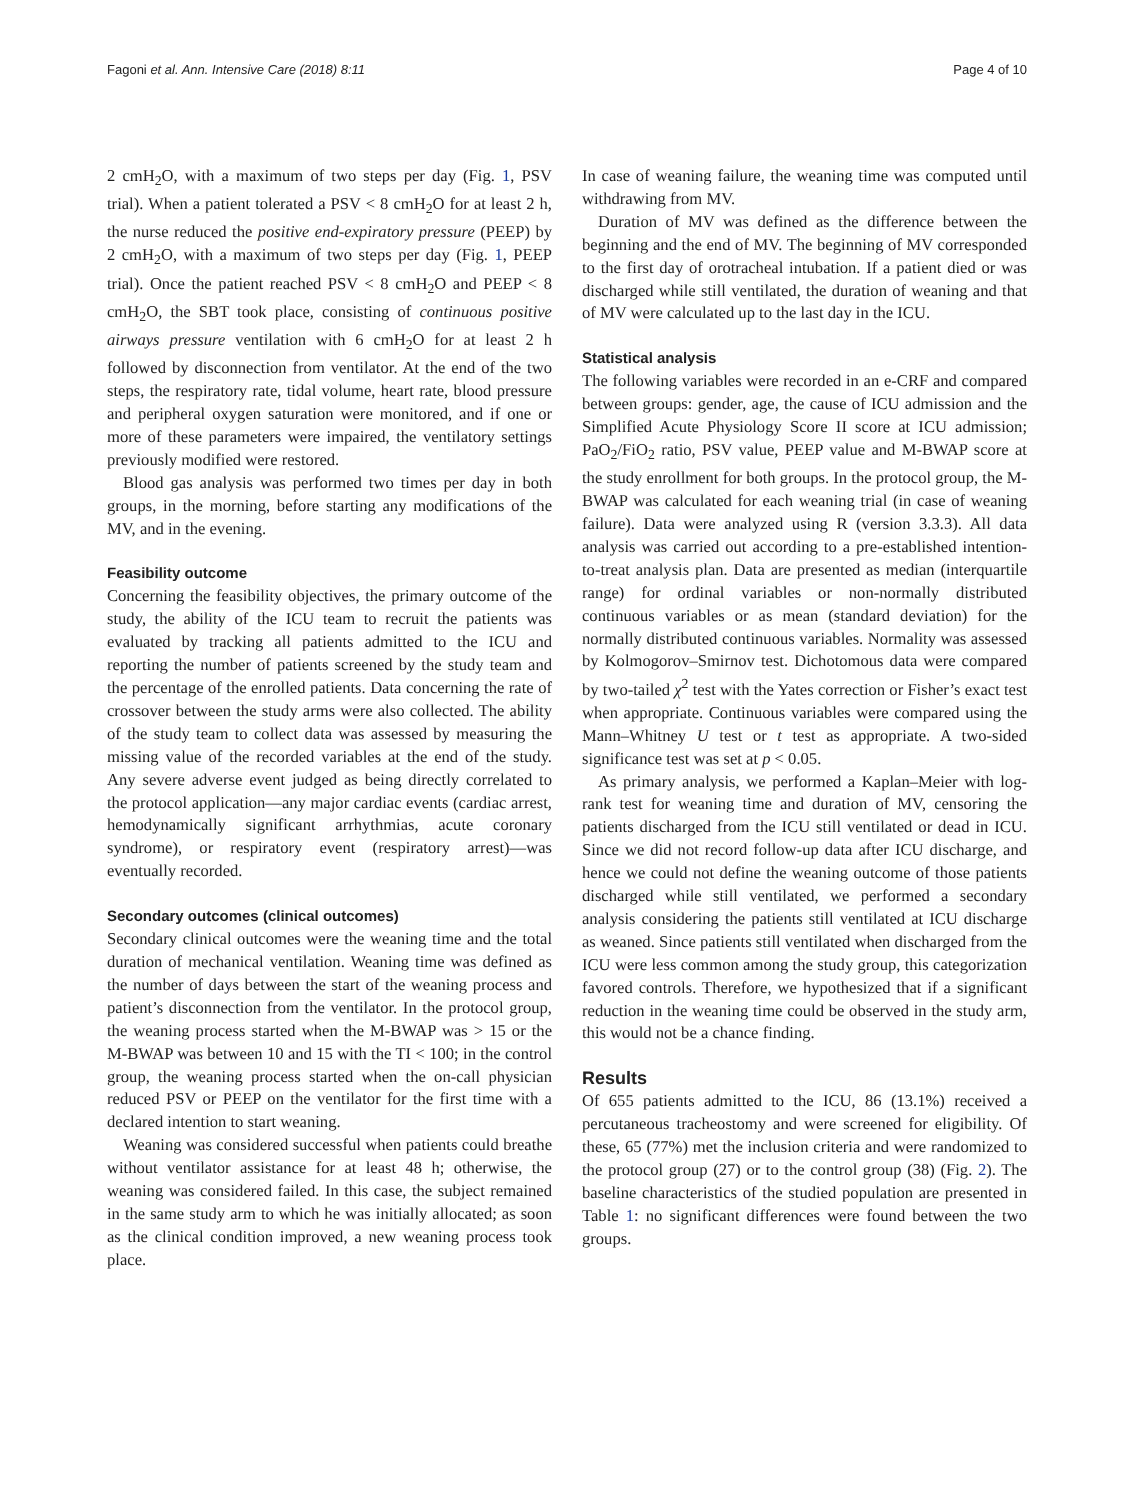Fagoni et al. Ann. Intensive Care (2018) 8:11 Page 4 of 10
2 cmH<sub>2</sub>O, with a maximum of two steps per day (Fig. 1, PSV trial). When a patient tolerated a PSV < 8 cmH<sub>2</sub>O for at least 2 h, the nurse reduced the positive end-expiratory pressure (PEEP) by 2 cmH<sub>2</sub>O, with a maximum of two steps per day (Fig. 1, PEEP trial). Once the patient reached PSV < 8 cmH<sub>2</sub>O and PEEP < 8 cmH<sub>2</sub>O, the SBT took place, consisting of continuous positive airways pressure ventilation with 6 cmH<sub>2</sub>O for at least 2 h followed by disconnection from ventilator. At the end of the two steps, the respiratory rate, tidal volume, heart rate, blood pressure and peripheral oxygen saturation were monitored, and if one or more of these parameters were impaired, the ventilatory settings previously modified were restored.
Blood gas analysis was performed two times per day in both groups, in the morning, before starting any modifications of the MV, and in the evening.
Feasibility outcome
Concerning the feasibility objectives, the primary outcome of the study, the ability of the ICU team to recruit the patients was evaluated by tracking all patients admitted to the ICU and reporting the number of patients screened by the study team and the percentage of the enrolled patients. Data concerning the rate of crossover between the study arms were also collected. The ability of the study team to collect data was assessed by measuring the missing value of the recorded variables at the end of the study. Any severe adverse event judged as being directly correlated to the protocol application—any major cardiac events (cardiac arrest, hemodynamically significant arrhythmias, acute coronary syndrome), or respiratory event (respiratory arrest)—was eventually recorded.
Secondary outcomes (clinical outcomes)
Secondary clinical outcomes were the weaning time and the total duration of mechanical ventilation. Weaning time was defined as the number of days between the start of the weaning process and patient’s disconnection from the ventilator. In the protocol group, the weaning process started when the M-BWAP was > 15 or the M-BWAP was between 10 and 15 with the TI < 100; in the control group, the weaning process started when the on-call physician reduced PSV or PEEP on the ventilator for the first time with a declared intention to start weaning.
Weaning was considered successful when patients could breathe without ventilator assistance for at least 48 h; otherwise, the weaning was considered failed. In this case, the subject remained in the same study arm to which he was initially allocated; as soon as the clinical condition improved, a new weaning process took place.
In case of weaning failure, the weaning time was computed until withdrawing from MV.
Duration of MV was defined as the difference between the beginning and the end of MV. The beginning of MV corresponded to the first day of orotracheal intubation. If a patient died or was discharged while still ventilated, the duration of weaning and that of MV were calculated up to the last day in the ICU.
Statistical analysis
The following variables were recorded in an e-CRF and compared between groups: gender, age, the cause of ICU admission and the Simplified Acute Physiology Score II score at ICU admission; PaO<sub>2</sub>/FiO<sub>2</sub> ratio, PSV value, PEEP value and M-BWAP score at the study enrollment for both groups. In the protocol group, the M-BWAP was calculated for each weaning trial (in case of weaning failure). Data were analyzed using R (version 3.3.3). All data analysis was carried out according to a pre-established intention-to-treat analysis plan. Data are presented as median (interquartile range) for ordinal variables or non-normally distributed continuous variables or as mean (standard deviation) for the normally distributed continuous variables. Normality was assessed by Kolmogorov–Smirnov test. Dichotomous data were compared by two-tailed χ<sup>2</sup> test with the Yates correction or Fisher’s exact test when appropriate. Continuous variables were compared using the Mann–Whitney U test or t test as appropriate. A two-sided significance test was set at p < 0.05.
As primary analysis, we performed a Kaplan–Meier with log-rank test for weaning time and duration of MV, censoring the patients discharged from the ICU still ventilated or dead in ICU. Since we did not record follow-up data after ICU discharge, and hence we could not define the weaning outcome of those patients discharged while still ventilated, we performed a secondary analysis considering the patients still ventilated at ICU discharge as weaned. Since patients still ventilated when discharged from the ICU were less common among the study group, this categorization favored controls. Therefore, we hypothesized that if a significant reduction in the weaning time could be observed in the study arm, this would not be a chance finding.
Results
Of 655 patients admitted to the ICU, 86 (13.1%) received a percutaneous tracheostomy and were screened for eligibility. Of these, 65 (77%) met the inclusion criteria and were randomized to the protocol group (27) or to the control group (38) (Fig. 2). The baseline characteristics of the studied population are presented in Table 1: no significant differences were found between the two groups.